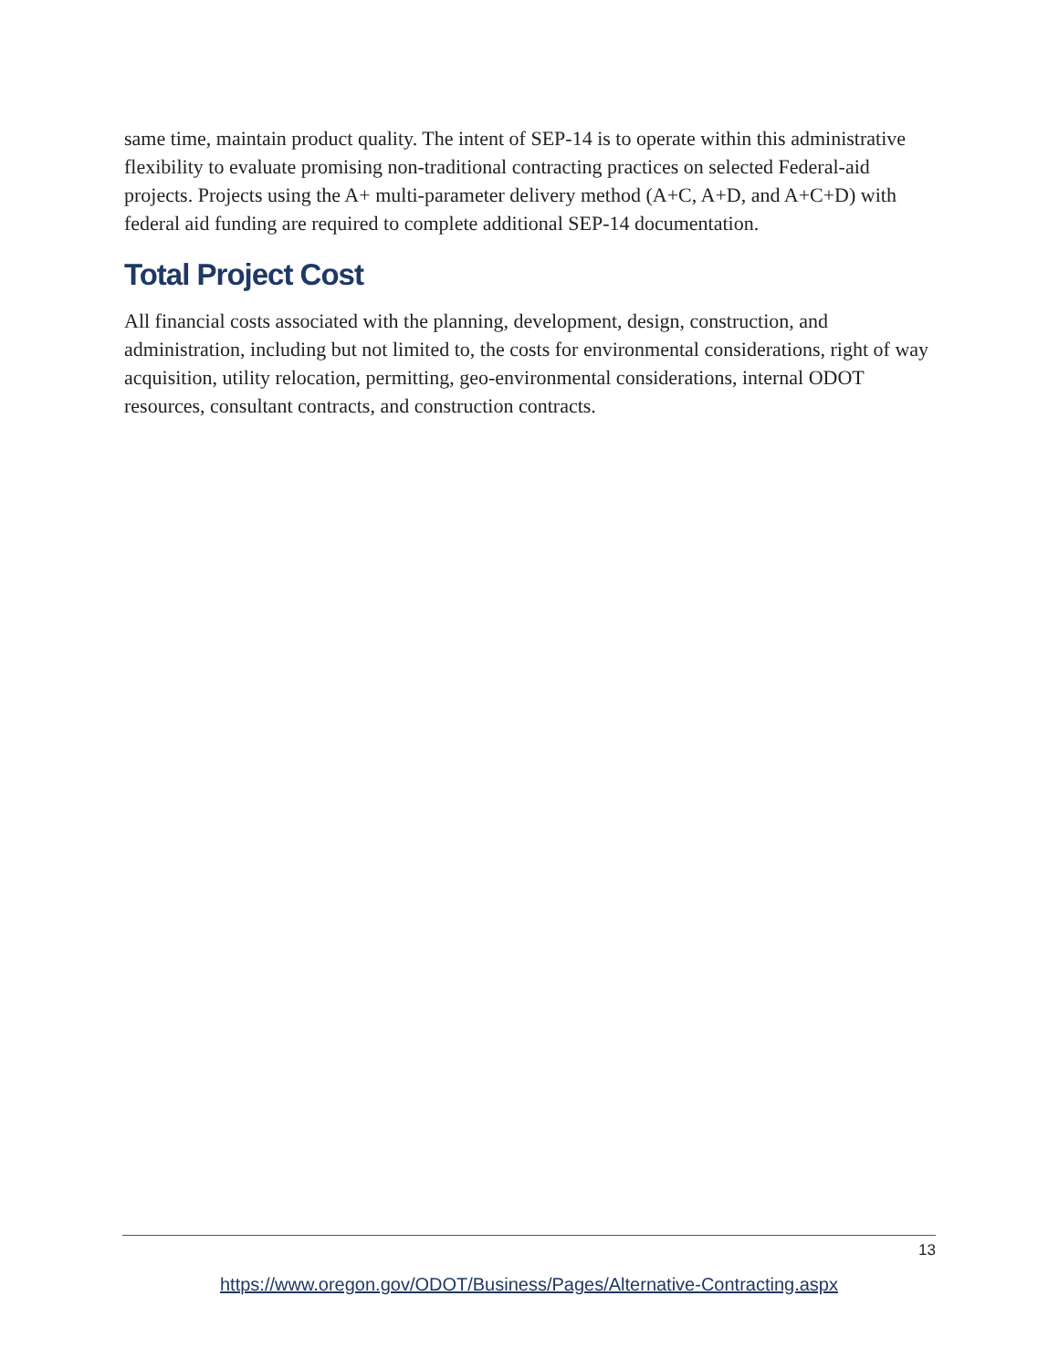same time, maintain product quality. The intent of SEP-14 is to operate within this administrative flexibility to evaluate promising non-traditional contracting practices on selected Federal-aid projects. Projects using the A+ multi-parameter delivery method (A+C, A+D, and A+C+D) with federal aid funding are required to complete additional SEP-14 documentation.
Total Project Cost
All financial costs associated with the planning, development, design, construction, and administration, including but not limited to, the costs for environmental considerations, right of way acquisition, utility relocation, permitting, geo-environmental considerations, internal ODOT resources, consultant contracts, and construction contracts.
13
https://www.oregon.gov/ODOT/Business/Pages/Alternative-Contracting.aspx